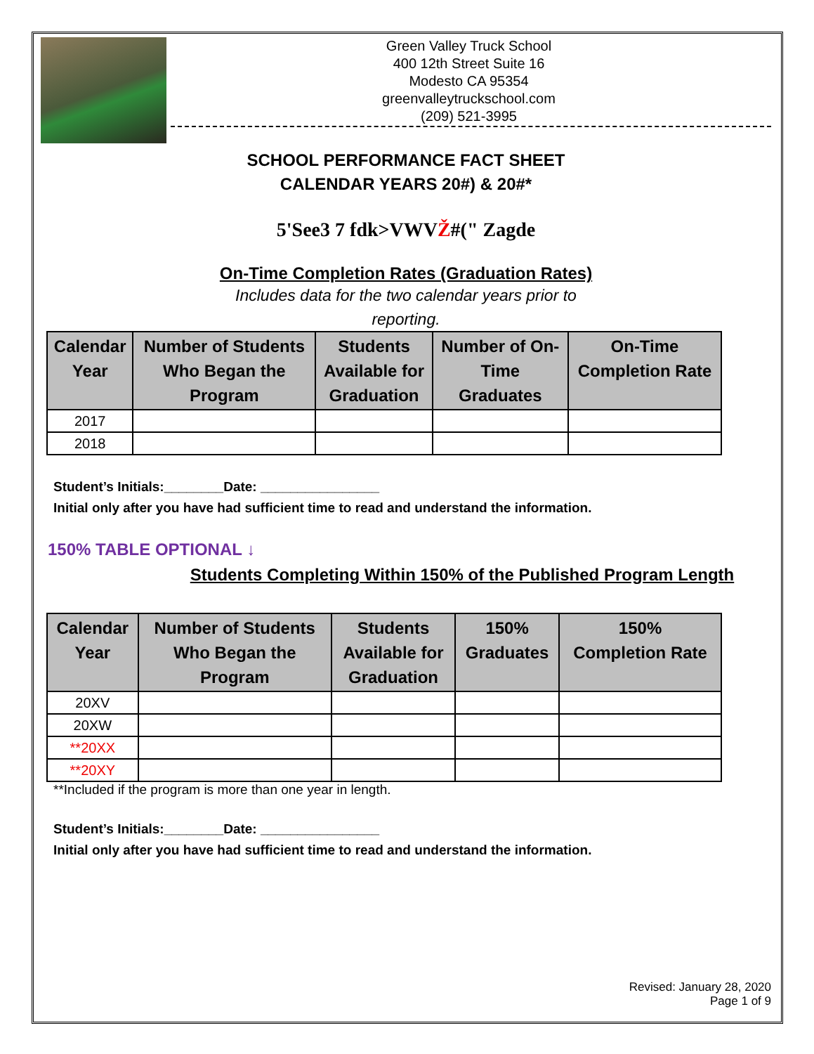Green Valley Truck School
400 12th Street Suite 16
Modesto CA 95354
greenvalleytruckschool.com
(209) 521-3995
SCHOOL PERFORMANCE FACT SHEET
CALENDAR YEARS 20#) & 20#*
5'See3 7 fdk>VWVŽ#(" Zagde
On-Time Completion Rates (Graduation Rates)
Includes data for the two calendar years prior to
reporting.
| Calendar Year | Number of Students Who Began the Program | Students Available for Graduation | Number of On- Time Graduates | On-Time Completion Rate |
| --- | --- | --- | --- | --- |
| 2017 | | | | |
| 2018 | | | | |
Student’s Initials:________Date: ________________
Initial only after you have had sufficient time to read and understand the information.
150% TABLE OPTIONAL ↓
Students Completing Within 150% of the Published Program Length
| Calendar Year | Number of Students Who Began the Program | Students Available for Graduation | 150% Graduates | 150% Completion Rate |
| --- | --- | --- | --- | --- |
| 20XV | | | | |
| 20XW | | | | |
| **20XX | | | | |
| **20XY | | | | |
**Included if the program is more than one year in length.
Student’s Initials:________Date: ________________
Initial only after you have had sufficient time to read and understand the information.
Revised: January 28, 2020
Page 1 of 9